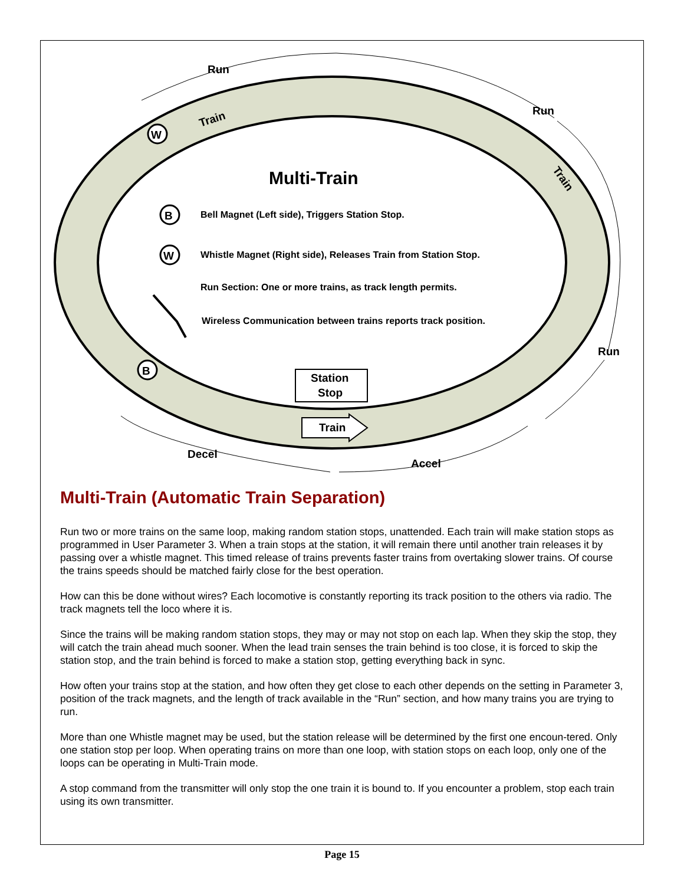Run
Run
Run
Decel
Accel
Multi-Train
B
W
W
B
Bell Magnet (Left side), Triggers Station Stop.
Whistle Magnet (Right side), Releases Train from Station Stop.
Run Section: One or more trains, as track length permits.
Wireless Communication between trains reports track position.
Station
Stop
Train
Train
Train
Multi-Train (Automatic Train Separation)
Run two or more trains on the same loop, making random station stops, unattended. Each train will make station stops as programmed in User Parameter 3. When a train stops at the station, it will remain there until another train releases it by passing over a whistle magnet. This timed release of trains prevents faster trains from overtaking slower trains. Of course the trains speeds should be matched fairly close for the best operation.
How can this be done without wires? Each locomotive is constantly reporting its track position to the others via radio. The track magnets tell the loco where it is.
Since the trains will be making random station stops, they may or may not stop on each lap. When they skip the stop, they will catch the train ahead much sooner. When the lead train senses the train behind is too close, it is forced to skip the station stop, and the train behind is forced to make a station stop, getting everything back in sync.
How often your trains stop at the station, and how often they get close to each other depends on the setting in Parameter 3, position of the track magnets, and the length of track available in the “Run” section, and how many trains you are trying to run.
More than one Whistle magnet may be used, but the station release will be determined by the first one encoun-tered. Only one station stop per loop. When operating trains on more than one loop, with station stops on each loop, only one of the loops can be operating in Multi-Train mode.
A stop command from the transmitter will only stop the one train it is bound to. If you encounter a problem, stop each train using its own transmitter.
Page 15